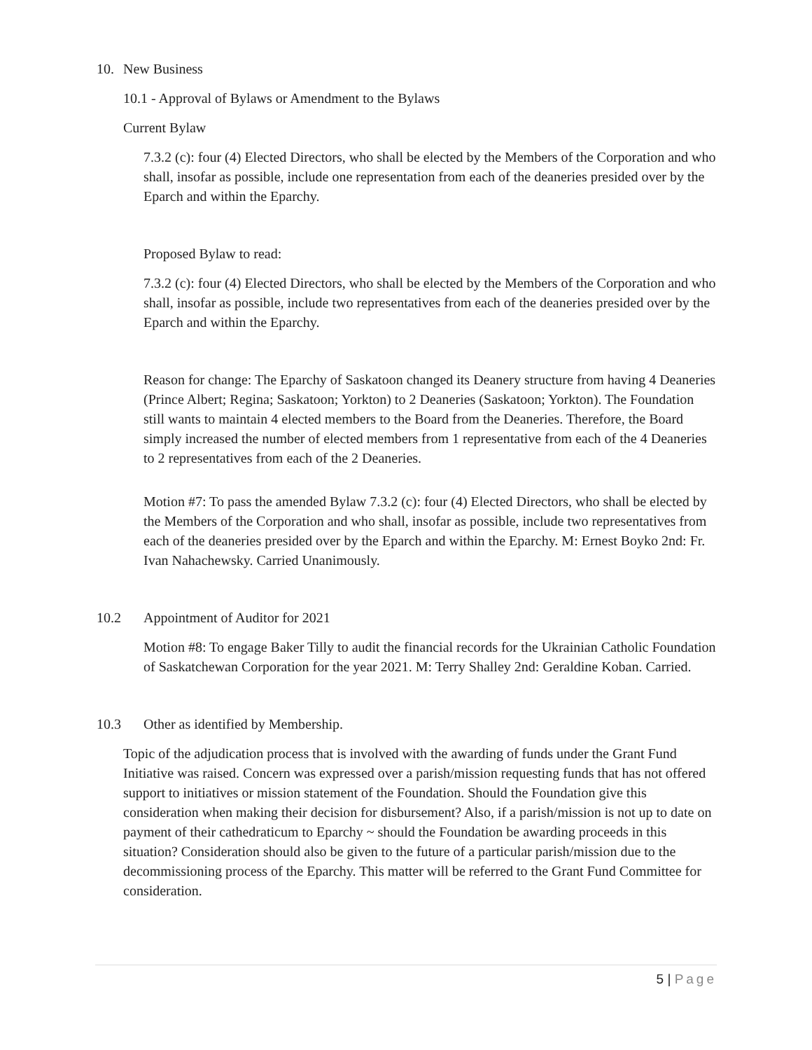10. New Business
10.1 - Approval of Bylaws or Amendment to the Bylaws
Current Bylaw
7.3.2 (c): four (4) Elected Directors, who shall be elected by the Members of the Corporation and who shall, insofar as possible, include one representation from each of the deaneries presided over by the Eparch and within the Eparchy.
Proposed Bylaw to read:
7.3.2 (c): four (4) Elected Directors, who shall be elected by the Members of the Corporation and who shall, insofar as possible, include two representatives from each of the deaneries presided over by the Eparch and within the Eparchy.
Reason for change: The Eparchy of Saskatoon changed its Deanery structure from having 4 Deaneries (Prince Albert; Regina; Saskatoon; Yorkton) to 2 Deaneries (Saskatoon; Yorkton). The Foundation still wants to maintain 4 elected members to the Board from the Deaneries. Therefore, the Board simply increased the number of elected members from 1 representative from each of the 4 Deaneries to 2 representatives from each of the 2 Deaneries.
Motion #7: To pass the amended Bylaw 7.3.2 (c): four (4) Elected Directors, who shall be elected by the Members of the Corporation and who shall, insofar as possible, include two representatives from each of the deaneries presided over by the Eparch and within the Eparchy. M: Ernest Boyko 2nd: Fr. Ivan Nahachewsky. Carried Unanimously.
10.2 Appointment of Auditor for 2021
Motion #8: To engage Baker Tilly to audit the financial records for the Ukrainian Catholic Foundation of Saskatchewan Corporation for the year 2021. M: Terry Shalley 2nd: Geraldine Koban. Carried.
10.3 Other as identified by Membership.
Topic of the adjudication process that is involved with the awarding of funds under the Grant Fund Initiative was raised. Concern was expressed over a parish/mission requesting funds that has not offered support to initiatives or mission statement of the Foundation. Should the Foundation give this consideration when making their decision for disbursement? Also, if a parish/mission is not up to date on payment of their cathedraticum to Eparchy ~ should the Foundation be awarding proceeds in this situation? Consideration should also be given to the future of a particular parish/mission due to the decommissioning process of the Eparchy. This matter will be referred to the Grant Fund Committee for consideration.
5 | Page